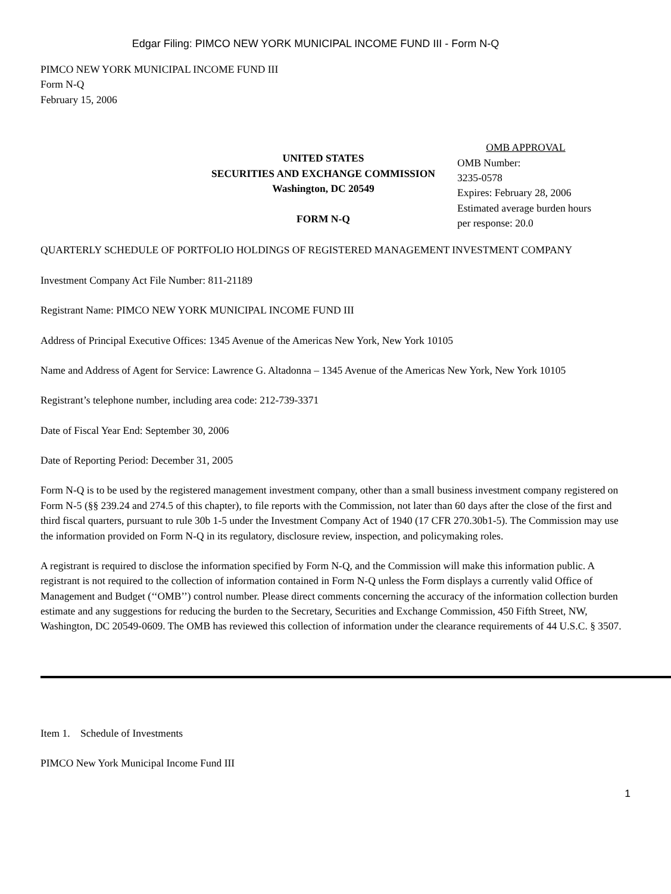Edgar Filing: PIMCO NEW YORK MUNICIPAL INCOME FUND III - Form N-Q
PIMCO NEW YORK MUNICIPAL INCOME FUND III
Form N-Q
February 15, 2006
UNITED STATES
SECURITIES AND EXCHANGE COMMISSION
Washington, DC 20549
FORM N-Q
OMB APPROVAL
OMB Number:
3235-0578
Expires: February 28, 2006
Estimated average burden hours per response: 20.0
QUARTERLY SCHEDULE OF PORTFOLIO HOLDINGS OF REGISTERED MANAGEMENT INVESTMENT COMPANY
Investment Company Act File Number: 811-21189
Registrant Name: PIMCO NEW YORK MUNICIPAL INCOME FUND III
Address of Principal Executive Offices: 1345 Avenue of the Americas New York, New York 10105
Name and Address of Agent for Service: Lawrence G. Altadonna – 1345 Avenue of the Americas New York, New York 10105
Registrant’s telephone number, including area code: 212-739-3371
Date of Fiscal Year End: September 30, 2006
Date of Reporting Period: December 31, 2005
Form N-Q is to be used by the registered management investment company, other than a small business investment company registered on Form N-5 (§§ 239.24 and 274.5 of this chapter), to file reports with the Commission, not later than 60 days after the close of the first and third fiscal quarters, pursuant to rule 30b 1-5 under the Investment Company Act of 1940 (17 CFR 270.30b1-5). The Commission may use the information provided on Form N-Q in its regulatory, disclosure review, inspection, and policymaking roles.
A registrant is required to disclose the information specified by Form N-Q, and the Commission will make this information public. A registrant is not required to the collection of information contained in Form N-Q unless the Form displays a currently valid Office of Management and Budget (‘‘OMB’’) control number. Please direct comments concerning the accuracy of the information collection burden estimate and any suggestions for reducing the burden to the Secretary, Securities and Exchange Commission, 450 Fifth Street, NW, Washington, DC 20549-0609. The OMB has reviewed this collection of information under the clearance requirements of 44 U.S.C. § 3507.
Item 1. Schedule of Investments
PIMCO New York Municipal Income Fund III
1